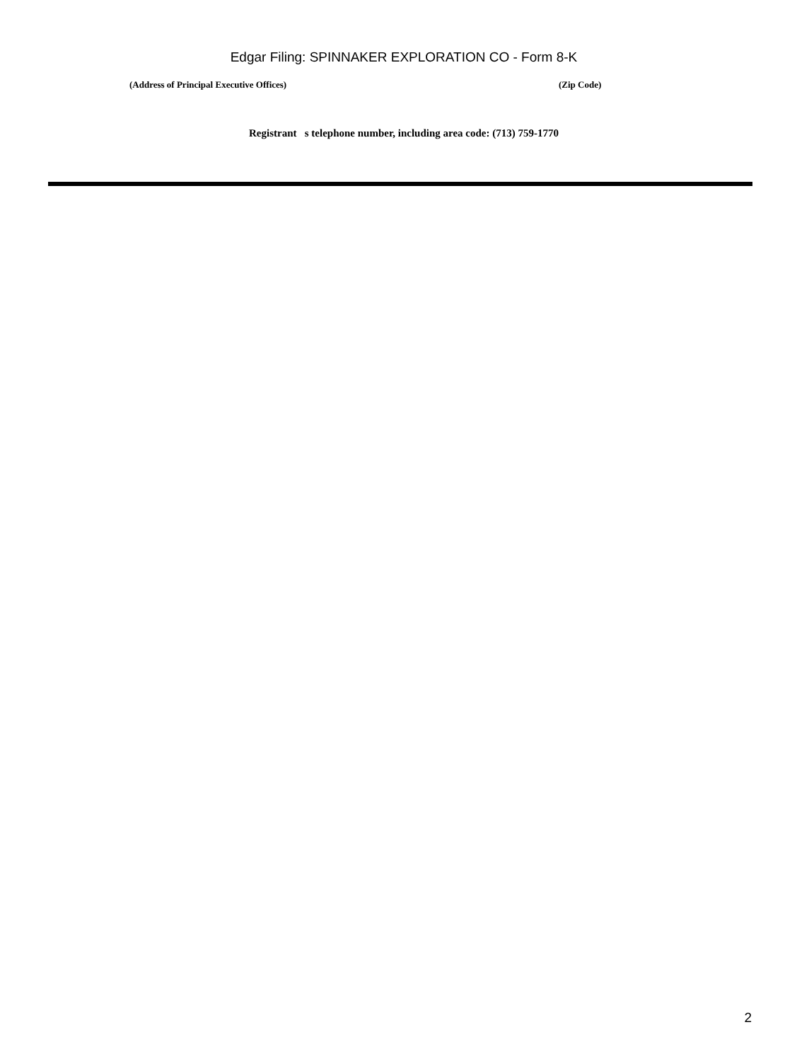Edgar Filing: SPINNAKER EXPLORATION CO - Form 8-K
(Address of Principal Executive Offices) (Zip Code)
Registrant s telephone number, including area code: (713) 759-1770
2